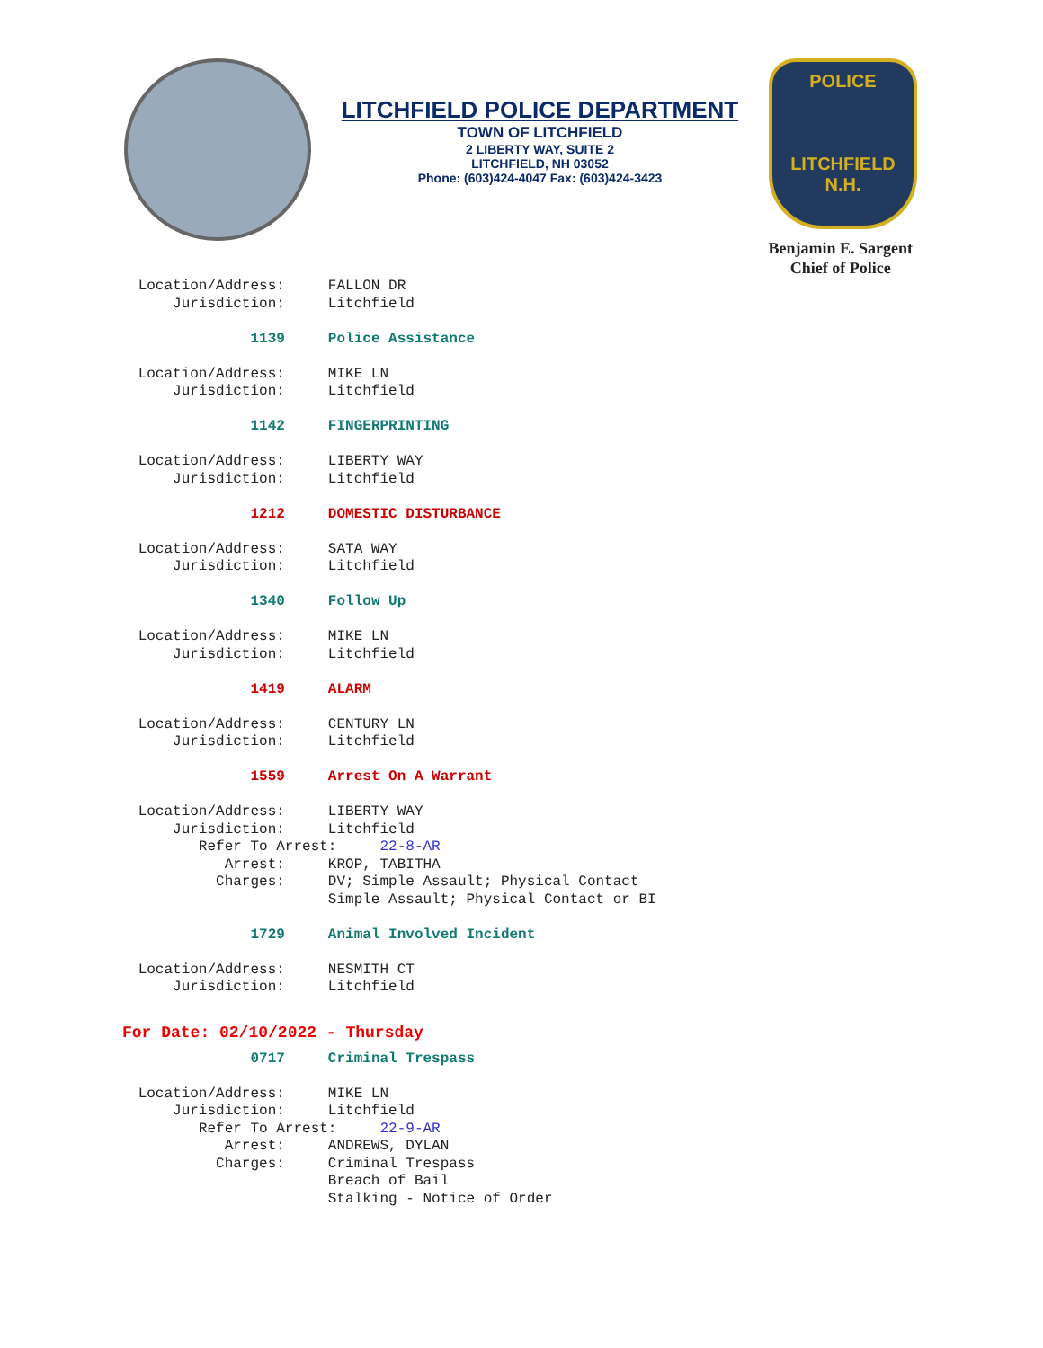LITCHFIELD POLICE DEPARTMENT
TOWN OF LITCHFIELD
2 LIBERTY WAY, SUITE 2
LITCHFIELD, NH 03052
Phone: (603)424-4047 Fax: (603)424-3423
POLICE
LITCHFIELD
N.H.
Benjamin E. Sargent
Chief of Police
                Location/Address:     FALLON DR
                    Jurisdiction:     Litchfield

                             1139     Police Assistance

                Location/Address:     MIKE LN
                    Jurisdiction:     Litchfield

                             1142     FINGERPRINTING

                Location/Address:     LIBERTY WAY
                    Jurisdiction:     Litchfield

                             1212     DOMESTIC DISTURBANCE

                Location/Address:     SATA WAY
                    Jurisdiction:     Litchfield

                             1340     Follow Up

                Location/Address:     MIKE LN
                    Jurisdiction:     Litchfield

                             1419     ALARM

                Location/Address:     CENTURY LN
                    Jurisdiction:     Litchfield

                             1559     Arrest On A Warrant

                Location/Address:     LIBERTY WAY
                    Jurisdiction:     Litchfield
                       Refer To Arrest:     22-8-AR
                          Arrest:     KROP, TABITHA
                         Charges:     DV; Simple Assault; Physical Contact
                                      Simple Assault; Physical Contact or BI

                             1729     Animal Involved Incident

                Location/Address:     NESMITH CT
                    Jurisdiction:     Litchfield
For Date: 02/10/2022 - Thursday
                             0717     Criminal Trespass

                Location/Address:     MIKE LN
                    Jurisdiction:     Litchfield
                       Refer To Arrest:     22-9-AR
                          Arrest:     ANDREWS, DYLAN
                         Charges:     Criminal Trespass
                                      Breach of Bail
                                      Stalking - Notice of Order